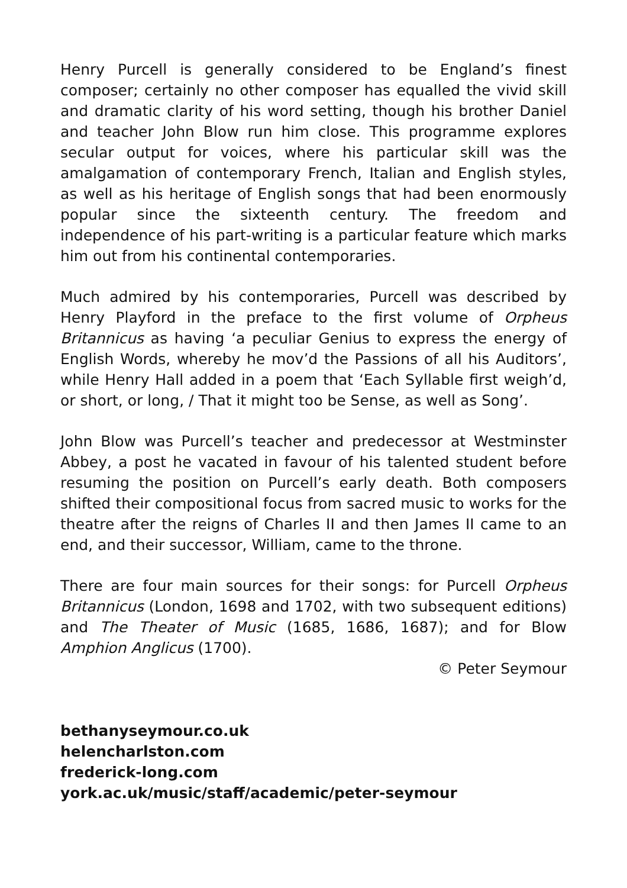Henry Purcell is generally considered to be England’s finest composer; certainly no other composer has equalled the vivid skill and dramatic clarity of his word setting, though his brother Daniel and teacher John Blow run him close. This programme explores secular output for voices, where his particular skill was the amalgamation of contemporary French, Italian and English styles, as well as his heritage of English songs that had been enormously popular since the sixteenth century. The freedom and independence of his part-writing is a particular feature which marks him out from his continental contemporaries.
Much admired by his contemporaries, Purcell was described by Henry Playford in the preface to the first volume of Orpheus Britannicus as having ‘a peculiar Genius to express the energy of English Words, whereby he mov’d the Passions of all his Auditors’, while Henry Hall added in a poem that ‘Each Syllable first weigh’d, or short, or long, / That it might too be Sense, as well as Song’.
John Blow was Purcell’s teacher and predecessor at Westminster Abbey, a post he vacated in favour of his talented student before resuming the position on Purcell’s early death. Both composers shifted their compositional focus from sacred music to works for the theatre after the reigns of Charles II and then James II came to an end, and their successor, William, came to the throne.
There are four main sources for their songs: for Purcell Orpheus Britannicus (London, 1698 and 1702, with two subsequent editions) and The Theater of Music (1685, 1686, 1687); and for Blow Amphion Anglicus (1700).
© Peter Seymour
bethanyseymour.co.uk
helencharlston.com
frederick-long.com
york.ac.uk/music/staff/academic/peter-seymour